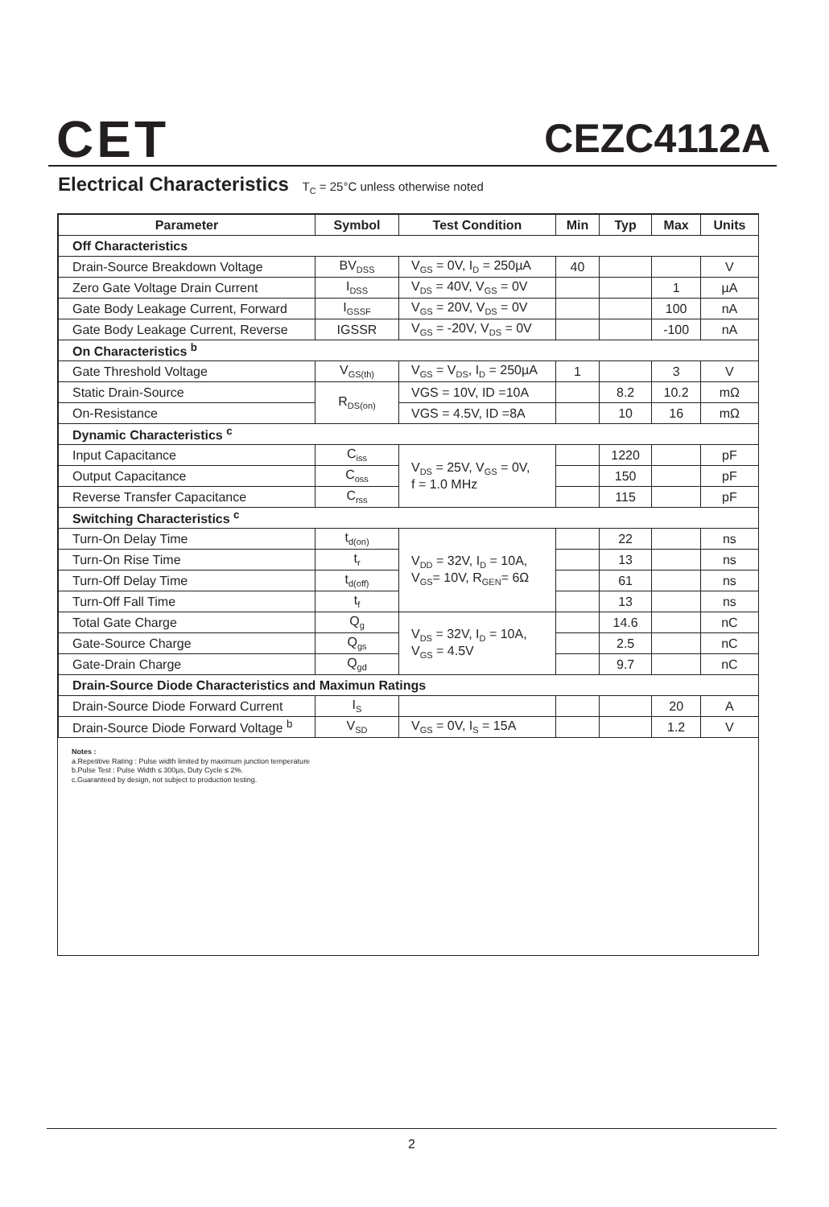CET
CEZC4112A
Electrical Characteristics T<sub>C</sub> = 25°C unless otherwise noted
| Parameter | Symbol | Test Condition | Min | Typ | Max | Units |
| --- | --- | --- | --- | --- | --- | --- |
| Off Characteristics | | | | | | |
| Drain-Source Breakdown Voltage | BV<sub>DSS</sub> | V<sub>GS</sub> = 0V, I<sub>D</sub> = 250µA | 40 | | | V |
| Zero Gate Voltage Drain Current | I<sub>DSS</sub> | V<sub>DS</sub> = 40V, V<sub>GS</sub> = 0V | | | 1 | µA |
| Gate Body Leakage Current, Forward | I<sub>GSSF</sub> | V<sub>GS</sub> = 20V, V<sub>DS</sub> = 0V | | | 100 | nA |
| Gate Body Leakage Current, Reverse | IGSSR | V<sub>GS</sub> = -20V, V<sub>DS</sub> = 0V | | | -100 | nA |
| On Characteristics <sup>b</sup> | | | | | | |
| Gate Threshold Voltage | V<sub>GS(th)</sub> | V<sub>GS</sub> = V<sub>DS</sub>, I<sub>D</sub> = 250µA | 1 | | 3 | V |
| Static Drain-Source | R<sub>DS(on)</sub> | VGS = 10V, ID =10A | | 8.2 | 10.2 | mΩ |
| On-Resistance | | VGS = 4.5V, ID =8A | | 10 | 16 | mΩ |
| Dynamic Characteristics <sup>c</sup> | | | | | | |
| Input Capacitance | C<sub>iss</sub> | V<sub>DS</sub> = 25V, V<sub>GS</sub> = 0V, f = 1.0 MHz | | 1220 | | pF |
| Output Capacitance | C<sub>oss</sub> | | | 150 | | pF |
| Reverse Transfer Capacitance | C<sub>rss</sub> | | | 115 | | pF |
| Switching Characteristics <sup>c</sup> | | | | | | |
| Turn-On Delay Time | t<sub>d(on)</sub> | V<sub>DD</sub> = 32V, I<sub>D</sub> = 10A, V<sub>GS</sub>= 10V, R<sub>GEN</sub>= 6Ω | | 22 | | ns |
| Turn-On Rise Time | t<sub>r</sub> | | | 13 | | ns |
| Turn-Off Delay Time | t<sub>d(off)</sub> | | | 61 | | ns |
| Turn-Off Fall Time | t<sub>f</sub> | | | 13 | | ns |
| Total Gate Charge | Q<sub>g</sub> | V<sub>DS</sub> = 32V, I<sub>D</sub> = 10A, V<sub>GS</sub> = 4.5V | | 14.6 | | nC |
| Gate-Source Charge | Q<sub>gs</sub> | | | 2.5 | | nC |
| Gate-Drain Charge | Q<sub>gd</sub> | | | 9.7 | | nC |
| Drain-Source Diode Characteristics and Maximun Ratings | | | | | | |
| Drain-Source Diode Forward Current | I<sub>S</sub> | | | | 20 | A |
| Drain-Source Diode Forward Voltage <sup>b</sup> | V<sub>SD</sub> | V<sub>GS</sub> = 0V, I<sub>S</sub> = 15A | | | 1.2 | V |
Notes :
a.Repetitive Rating : Pulse width limited by maximum junction temperature
b.Pulse Test : Pulse Width ≤ 300µs, Duty Cycle ≤ 2%.
c.Guaranteed by design, not subject to production testing.
2